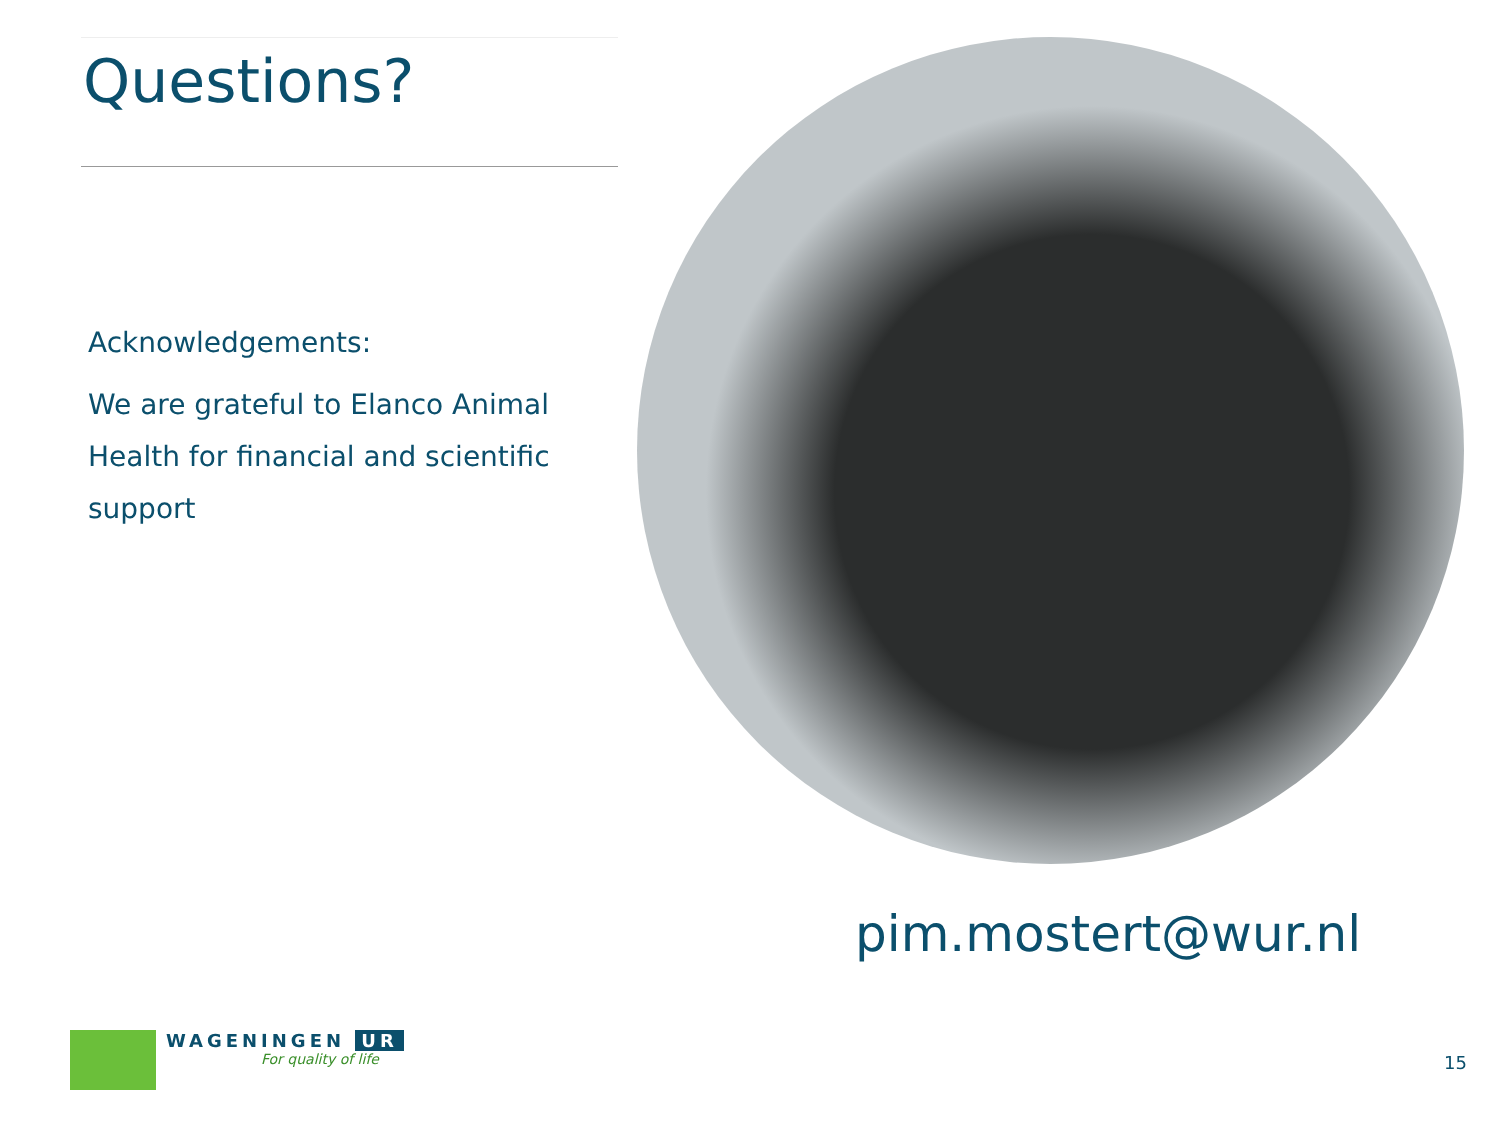Questions?
Acknowledgements:
We are grateful to Elanco Animal Health for financial and scientific support
pim.mostert@wur.nl
WAGENINGEN UR
For quality of life
15